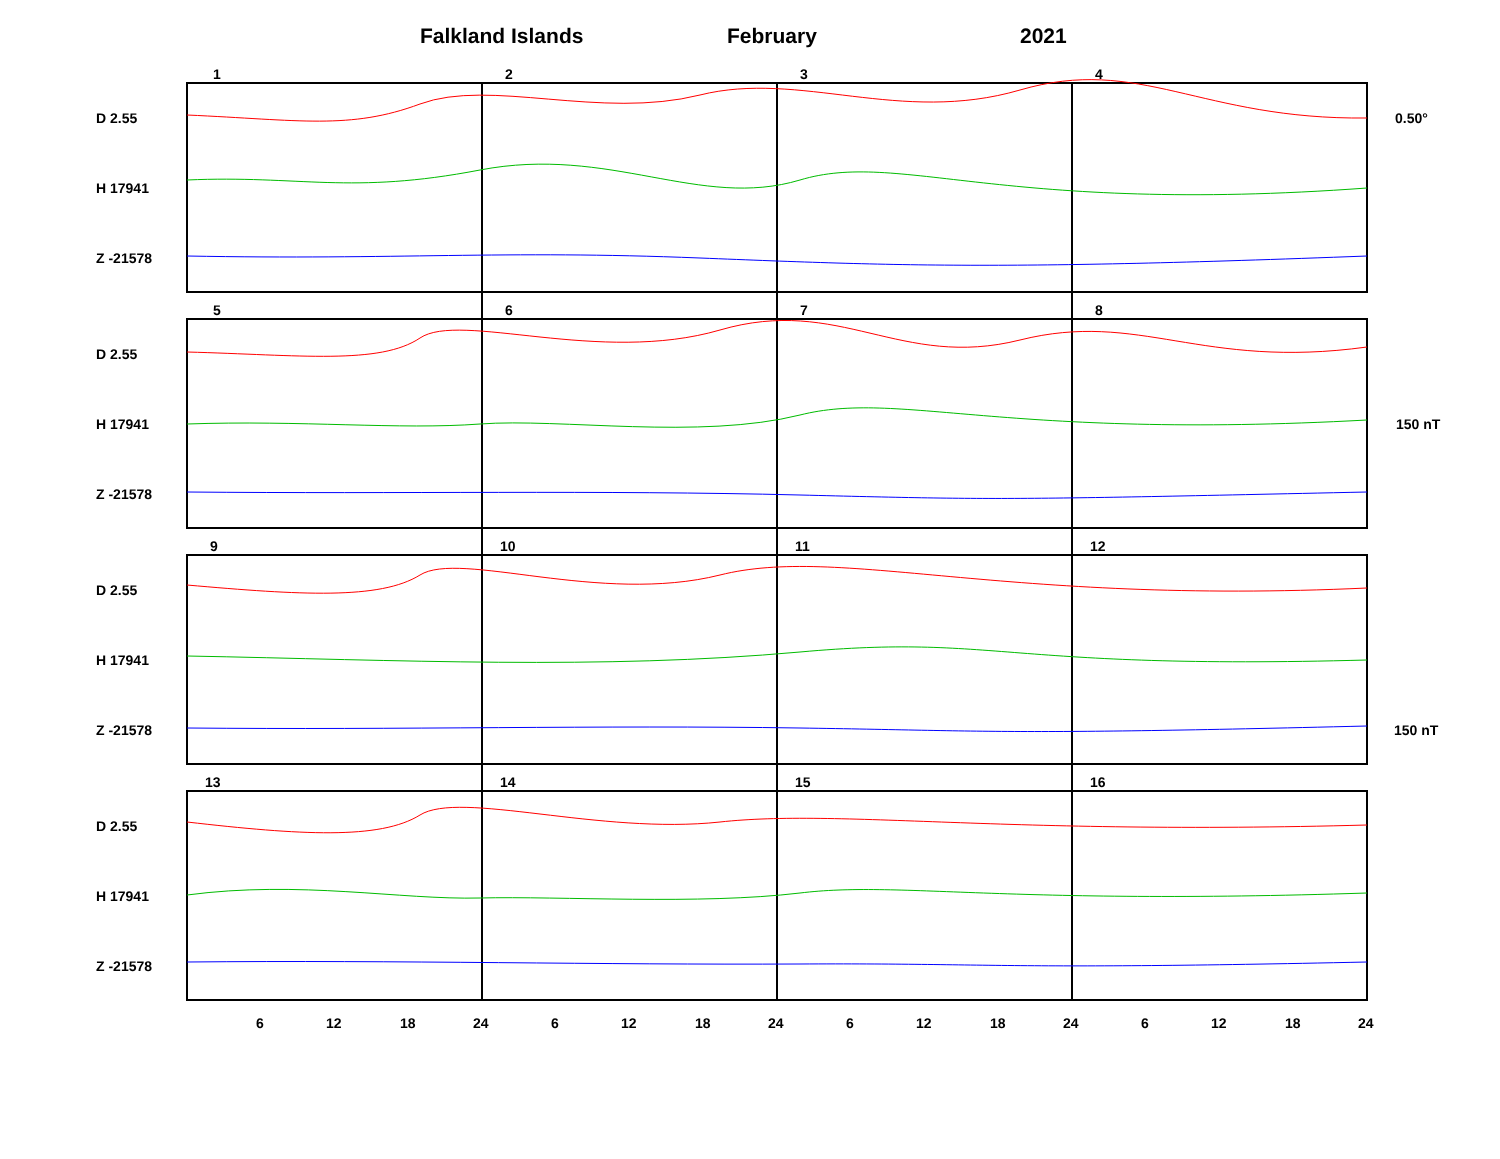Falkland Islands February 2021
1 2 3 4
5 6 7 8
9 10 11 12
13 14 15 16
D 2.55
H 17941
Z -21578
D 2.55
H 17941
Z -21578
D 2.55
H 17941
Z -21578
D 2.55
H 17941
Z -21578
0.50°
150 nT
150 nT
6 12 18 24 6 12 18 24 6 12 18 24 6 12 18 24